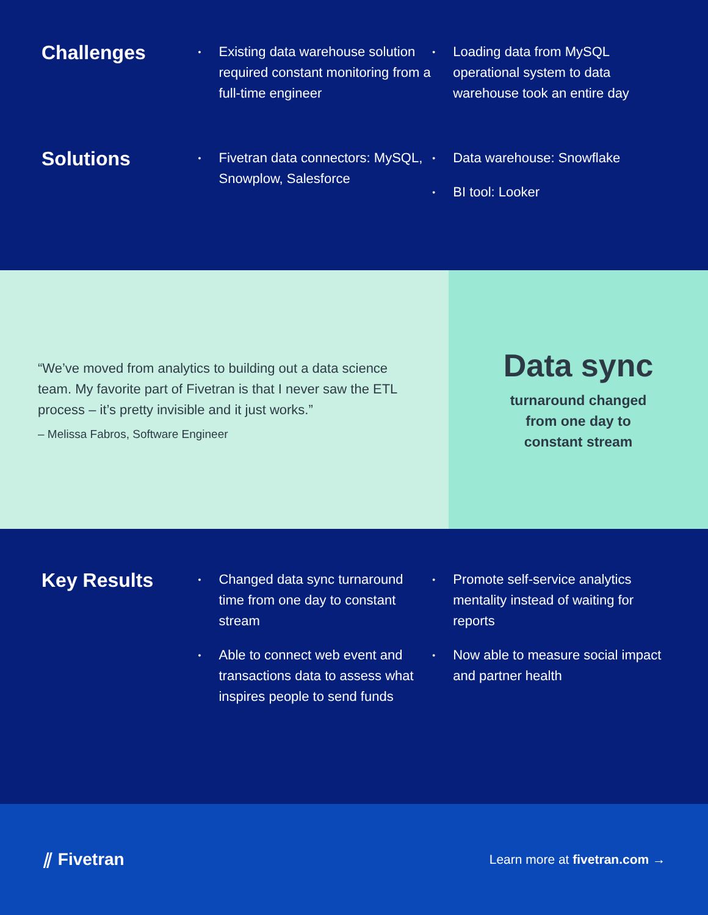Challenges
• Existing data warehouse solution required constant monitoring from a full-time engineer
• Loading data from MySQL operational system to data warehouse took an entire day
Solutions
• Fivetran data connectors: MySQL, Snowplow, Salesforce
• Data warehouse: Snowflake
• BI tool: Looker
“We’ve moved from analytics to building out a data science team. My favorite part of Fivetran is that I never saw the ETL process – it’s pretty invisible and it just works.”
– Melissa Fabros, Software Engineer
Data sync
turnaround changed
from one day to
constant stream
Key Results
• Changed data sync turnaround time from one day to constant stream
• Able to connect web event and transactions data to assess what inspires people to send funds
• Promote self-service analytics mentality instead of waiting for reports
• Now able to measure social impact and partner health
⫽ Fivetran
Learn more at fivetran.com →